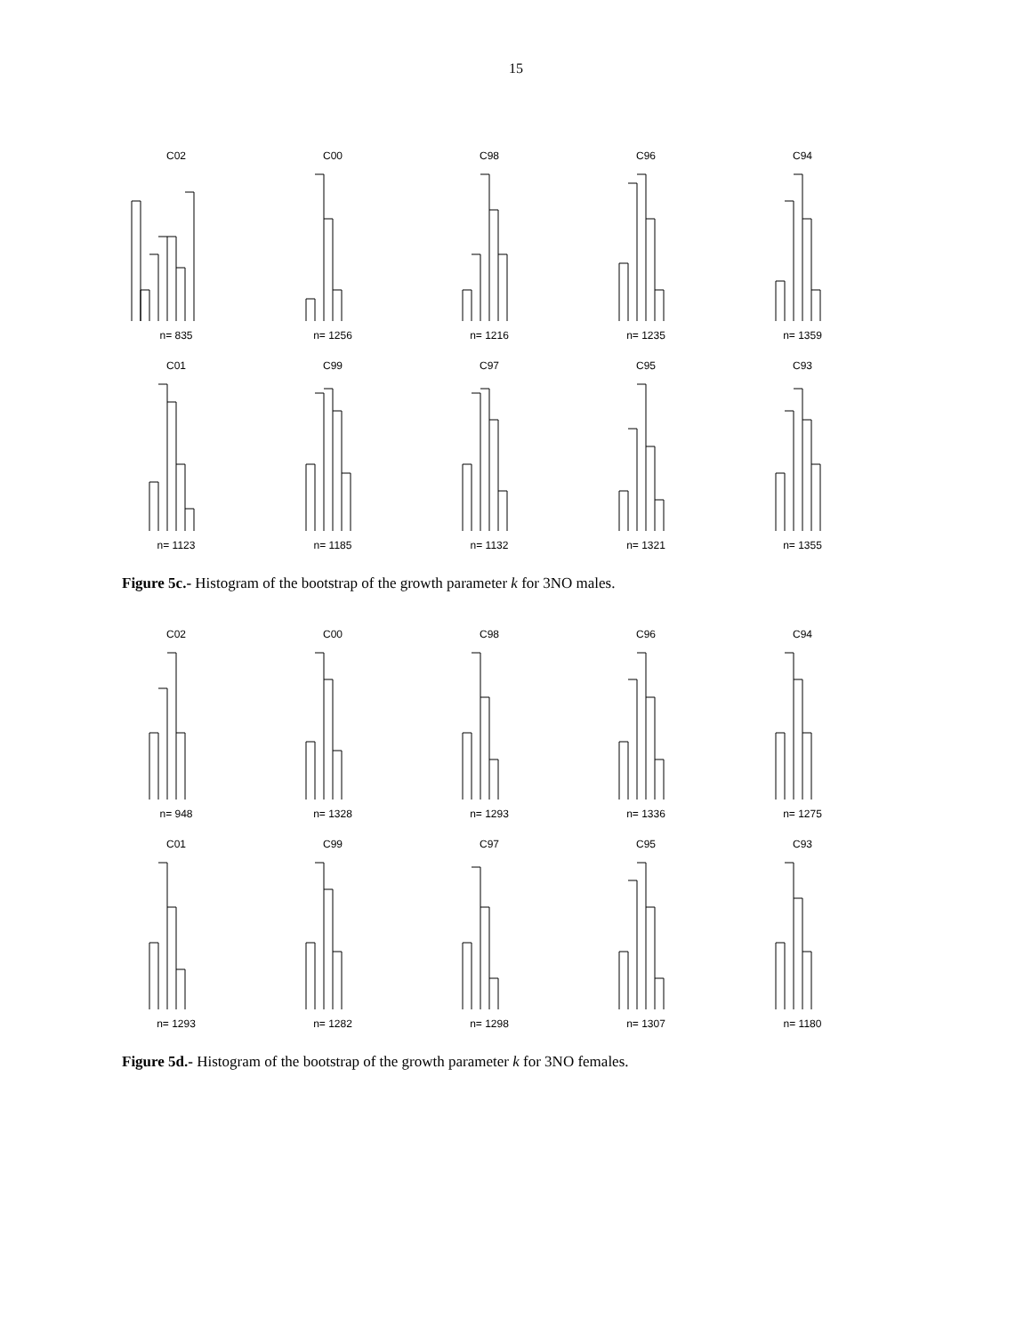15
C02n= 835
C00n= 1256
C98n= 1216
C96n= 1235
C94n= 1359
C01n= 1123
C99n= 1185
C97n= 1132
C95n= 1321
C93n= 1355
Figure 5c.- Histogram of the bootstrap of the growth parameter k for 3NO males.
C02n= 948
C00n= 1328
C98n= 1293
C96n= 1336
C94n= 1275
C01n= 1293
C99n= 1282
C97n= 1298
C95n= 1307
C93n= 1180
Figure 5d.- Histogram of the bootstrap of the growth parameter k for 3NO females.